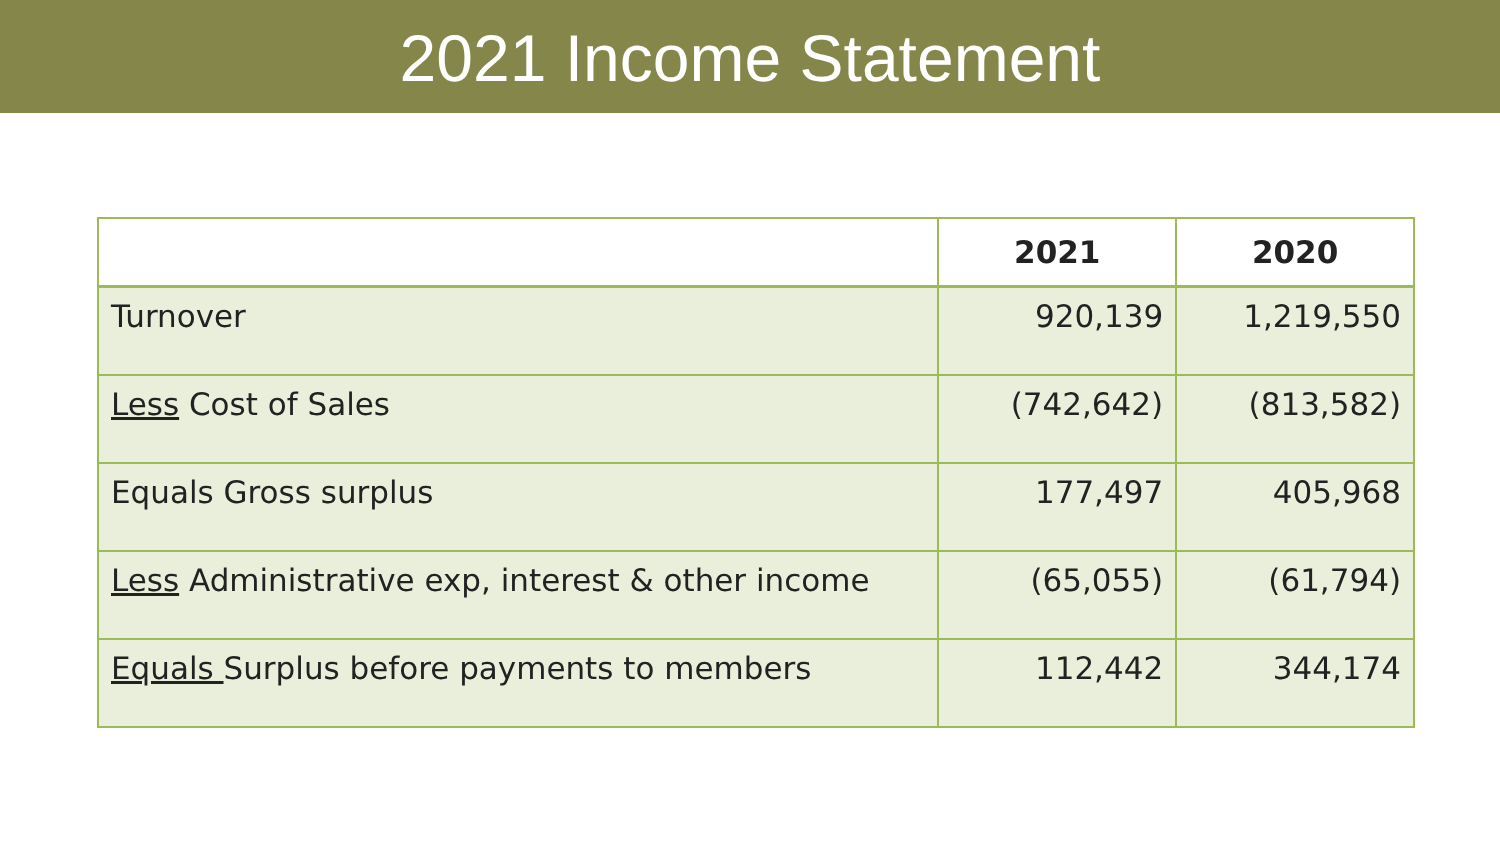2021 Income Statement
| | 2021 | 2020 |
| --- | --- | --- |
| Turnover | 920,139 | 1,219,550 |
| Less Cost of Sales | (742,642) | (813,582) |
| Equals Gross surplus | 177,497 | 405,968 |
| Less Administrative exp, interest & other income | (65,055) | (61,794) |
| Equals Surplus before payments to members | 112,442 | 344,174 |